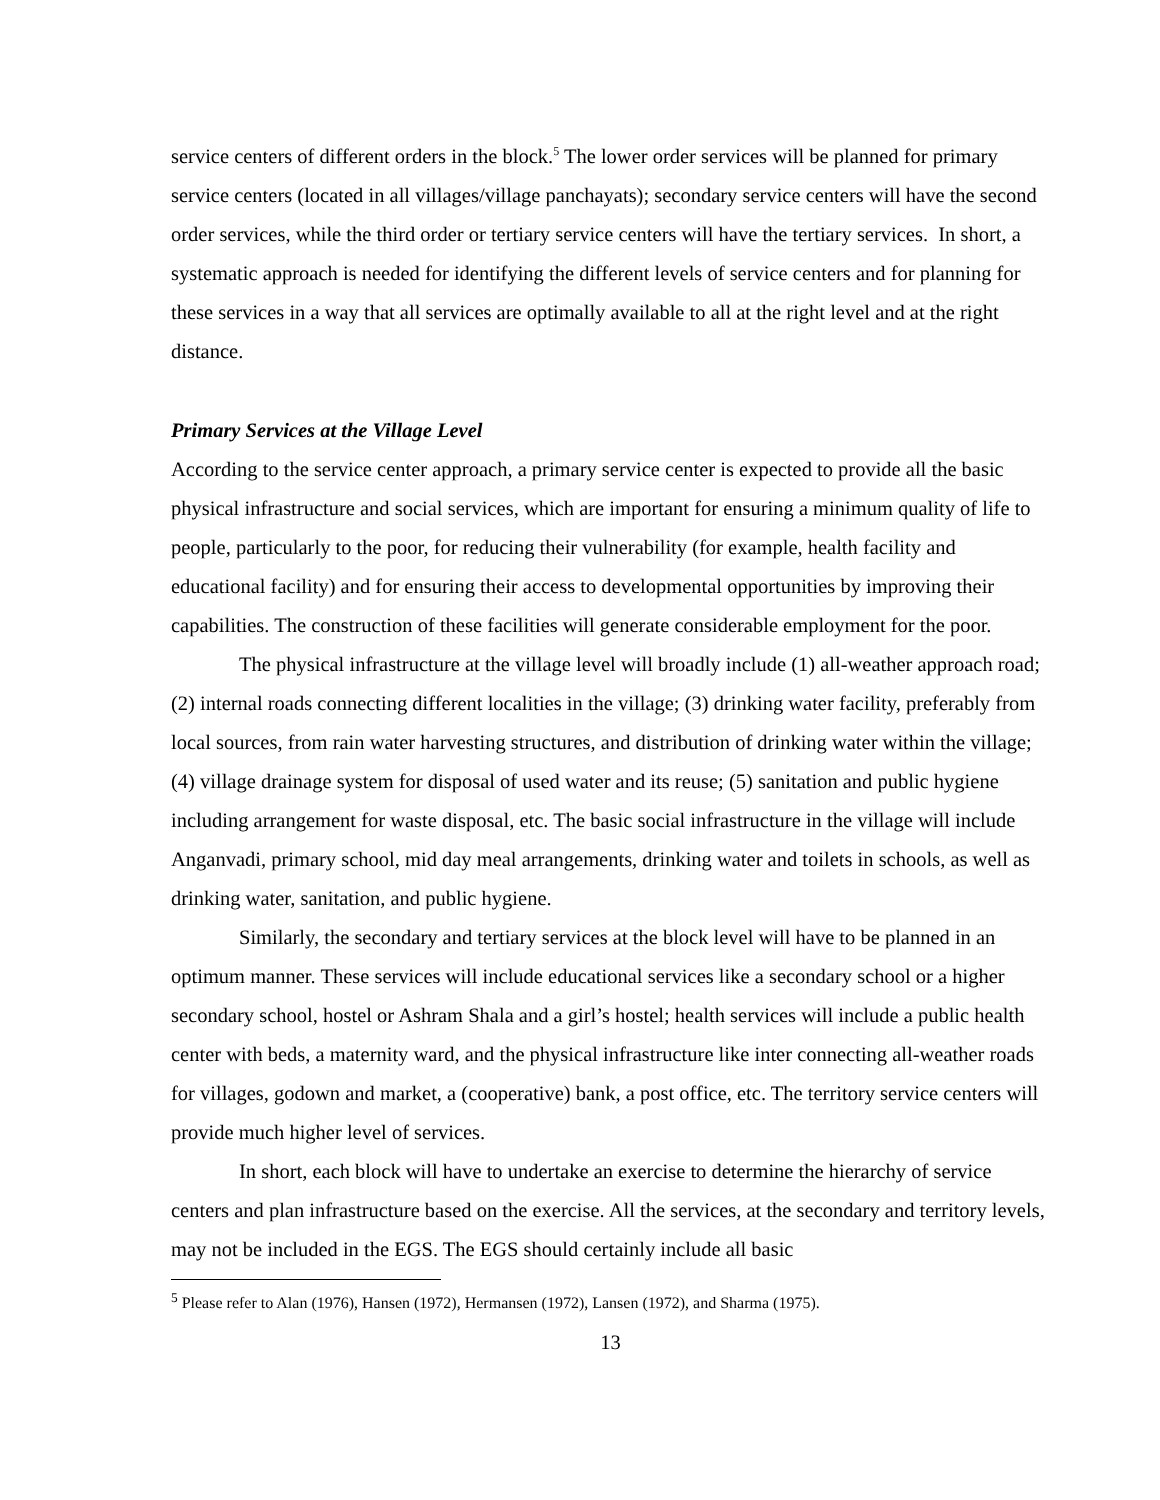service centers of different orders in the block.<sup>5</sup> The lower order services will be planned for primary service centers (located in all villages/village panchayats); secondary service centers will have the second order services, while the third order or tertiary service centers will have the tertiary services. In short, a systematic approach is needed for identifying the different levels of service centers and for planning for these services in a way that all services are optimally available to all at the right level and at the right distance.
Primary Services at the Village Level
According to the service center approach, a primary service center is expected to provide all the basic physical infrastructure and social services, which are important for ensuring a minimum quality of life to people, particularly to the poor, for reducing their vulnerability (for example, health facility and educational facility) and for ensuring their access to developmental opportunities by improving their capabilities. The construction of these facilities will generate considerable employment for the poor.
The physical infrastructure at the village level will broadly include (1) all-weather approach road; (2) internal roads connecting different localities in the village; (3) drinking water facility, preferably from local sources, from rain water harvesting structures, and distribution of drinking water within the village; (4) village drainage system for disposal of used water and its reuse; (5) sanitation and public hygiene including arrangement for waste disposal, etc. The basic social infrastructure in the village will include Anganvadi, primary school, mid day meal arrangements, drinking water and toilets in schools, as well as drinking water, sanitation, and public hygiene.
Similarly, the secondary and tertiary services at the block level will have to be planned in an optimum manner. These services will include educational services like a secondary school or a higher secondary school, hostel or Ashram Shala and a girl’s hostel; health services will include a public health center with beds, a maternity ward, and the physical infrastructure like inter connecting all-weather roads for villages, godown and market, a (cooperative) bank, a post office, etc. The territory service centers will provide much higher level of services.
In short, each block will have to undertake an exercise to determine the hierarchy of service centers and plan infrastructure based on the exercise. All the services, at the secondary and territory levels, may not be included in the EGS. The EGS should certainly include all basic
<sup>5</sup> Please refer to Alan (1976), Hansen (1972), Hermansen (1972), Lansen (1972), and Sharma (1975).
13